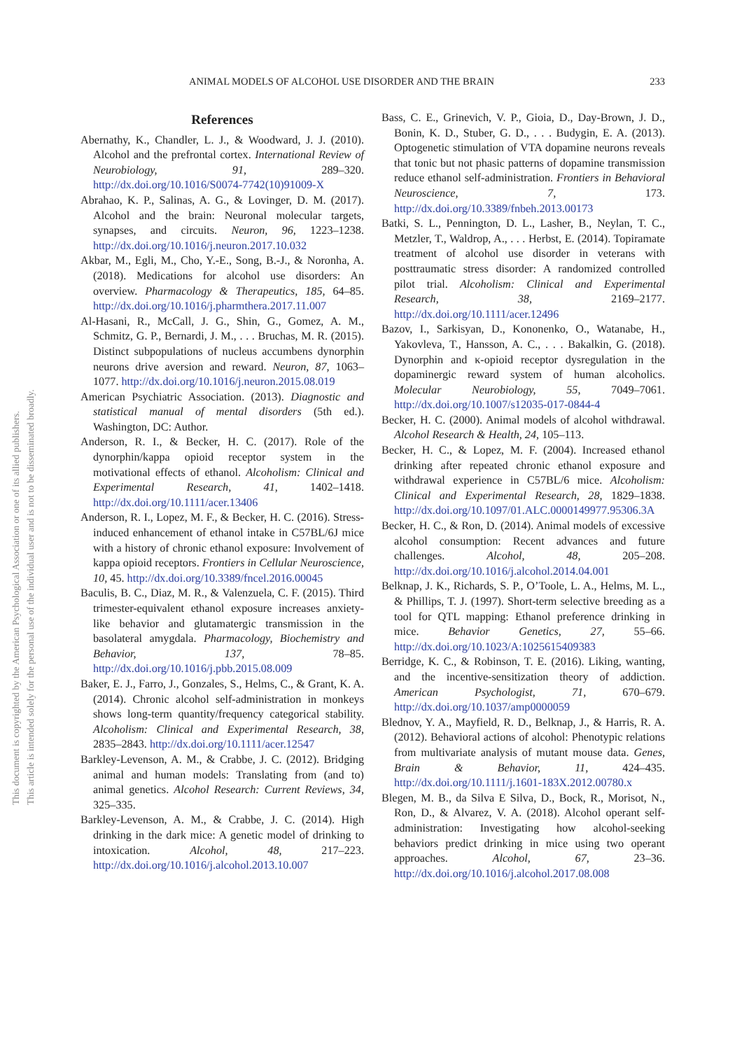ANIMAL MODELS OF ALCOHOL USE DISORDER AND THE BRAIN 233
This document is copyrighted by the American Psychological Association or one of its allied publishers.
This article is intended solely for the personal use of the individual user and is not to be disseminated broadly.
References
Abernathy, K., Chandler, L. J., & Woodward, J. J. (2010). Alcohol and the prefrontal cortex. International Review of Neurobiology, 91, 289–320. http://dx.doi.org/10.1016/S0074-7742(10)91009-X
Abrahao, K. P., Salinas, A. G., & Lovinger, D. M. (2017). Alcohol and the brain: Neuronal molecular targets, synapses, and circuits. Neuron, 96, 1223–1238. http://dx.doi.org/10.1016/j.neuron.2017.10.032
Akbar, M., Egli, M., Cho, Y.-E., Song, B.-J., & Noronha, A. (2018). Medications for alcohol use disorders: An overview. Pharmacology & Therapeutics, 185, 64–85. http://dx.doi.org/10.1016/j.pharmthera.2017.11.007
Al-Hasani, R., McCall, J. G., Shin, G., Gomez, A. M., Schmitz, G. P., Bernardi, J. M., . . . Bruchas, M. R. (2015). Distinct subpopulations of nucleus accumbens dynorphin neurons drive aversion and reward. Neuron, 87, 1063–1077. http://dx.doi.org/10.1016/j.neuron.2015.08.019
American Psychiatric Association. (2013). Diagnostic and statistical manual of mental disorders (5th ed.). Washington, DC: Author.
Anderson, R. I., & Becker, H. C. (2017). Role of the dynorphin/kappa opioid receptor system in the motivational effects of ethanol. Alcoholism: Clinical and Experimental Research, 41, 1402–1418. http://dx.doi.org/10.1111/acer.13406
Anderson, R. I., Lopez, M. F., & Becker, H. C. (2016). Stress-induced enhancement of ethanol intake in C57BL/6J mice with a history of chronic ethanol exposure: Involvement of kappa opioid receptors. Frontiers in Cellular Neuroscience, 10, 45. http://dx.doi.org/10.3389/fncel.2016.00045
Baculis, B. C., Diaz, M. R., & Valenzuela, C. F. (2015). Third trimester-equivalent ethanol exposure increases anxiety-like behavior and glutamatergic transmission in the basolateral amygdala. Pharmacology, Biochemistry and Behavior, 137, 78–85. http://dx.doi.org/10.1016/j.pbb.2015.08.009
Baker, E. J., Farro, J., Gonzales, S., Helms, C., & Grant, K. A. (2014). Chronic alcohol self-administration in monkeys shows long-term quantity/frequency categorical stability. Alcoholism: Clinical and Experimental Research, 38, 2835–2843. http://dx.doi.org/10.1111/acer.12547
Barkley-Levenson, A. M., & Crabbe, J. C. (2012). Bridging animal and human models: Translating from (and to) animal genetics. Alcohol Research: Current Reviews, 34, 325–335.
Barkley-Levenson, A. M., & Crabbe, J. C. (2014). High drinking in the dark mice: A genetic model of drinking to intoxication. Alcohol, 48, 217–223. http://dx.doi.org/10.1016/j.alcohol.2013.10.007
Bass, C. E., Grinevich, V. P., Gioia, D., Day-Brown, J. D., Bonin, K. D., Stuber, G. D., . . . Budygin, E. A. (2013). Optogenetic stimulation of VTA dopamine neurons reveals that tonic but not phasic patterns of dopamine transmission reduce ethanol self-administration. Frontiers in Behavioral Neuroscience, 7, 173. http://dx.doi.org/10.3389/fnbeh.2013.00173
Batki, S. L., Pennington, D. L., Lasher, B., Neylan, T. C., Metzler, T., Waldrop, A., . . . Herbst, E. (2014). Topiramate treatment of alcohol use disorder in veterans with posttraumatic stress disorder: A randomized controlled pilot trial. Alcoholism: Clinical and Experimental Research, 38, 2169–2177. http://dx.doi.org/10.1111/acer.12496
Bazov, I., Sarkisyan, D., Kononenko, O., Watanabe, H., Yakovleva, T., Hansson, A. C., . . . Bakalkin, G. (2018). Dynorphin and κ-opioid receptor dysregulation in the dopaminergic reward system of human alcoholics. Molecular Neurobiology, 55, 7049–7061. http://dx.doi.org/10.1007/s12035-017-0844-4
Becker, H. C. (2000). Animal models of alcohol withdrawal. Alcohol Research & Health, 24, 105–113.
Becker, H. C., & Lopez, M. F. (2004). Increased ethanol drinking after repeated chronic ethanol exposure and withdrawal experience in C57BL/6 mice. Alcoholism: Clinical and Experimental Research, 28, 1829–1838. http://dx.doi.org/10.1097/01.ALC.0000149977.95306.3A
Becker, H. C., & Ron, D. (2014). Animal models of excessive alcohol consumption: Recent advances and future challenges. Alcohol, 48, 205–208. http://dx.doi.org/10.1016/j.alcohol.2014.04.001
Belknap, J. K., Richards, S. P., O’Toole, L. A., Helms, M. L., & Phillips, T. J. (1997). Short-term selective breeding as a tool for QTL mapping: Ethanol preference drinking in mice. Behavior Genetics, 27, 55–66. http://dx.doi.org/10.1023/A:1025615409383
Berridge, K. C., & Robinson, T. E. (2016). Liking, wanting, and the incentive-sensitization theory of addiction. American Psychologist, 71, 670–679. http://dx.doi.org/10.1037/amp0000059
Blednov, Y. A., Mayfield, R. D., Belknap, J., & Harris, R. A. (2012). Behavioral actions of alcohol: Phenotypic relations from multivariate analysis of mutant mouse data. Genes, Brain & Behavior, 11, 424–435. http://dx.doi.org/10.1111/j.1601-183X.2012.00780.x
Blegen, M. B., da Silva E Silva, D., Bock, R., Morisot, N., Ron, D., & Alvarez, V. A. (2018). Alcohol operant self-administration: Investigating how alcohol-seeking behaviors predict drinking in mice using two operant approaches. Alcohol, 67, 23–36. http://dx.doi.org/10.1016/j.alcohol.2017.08.008